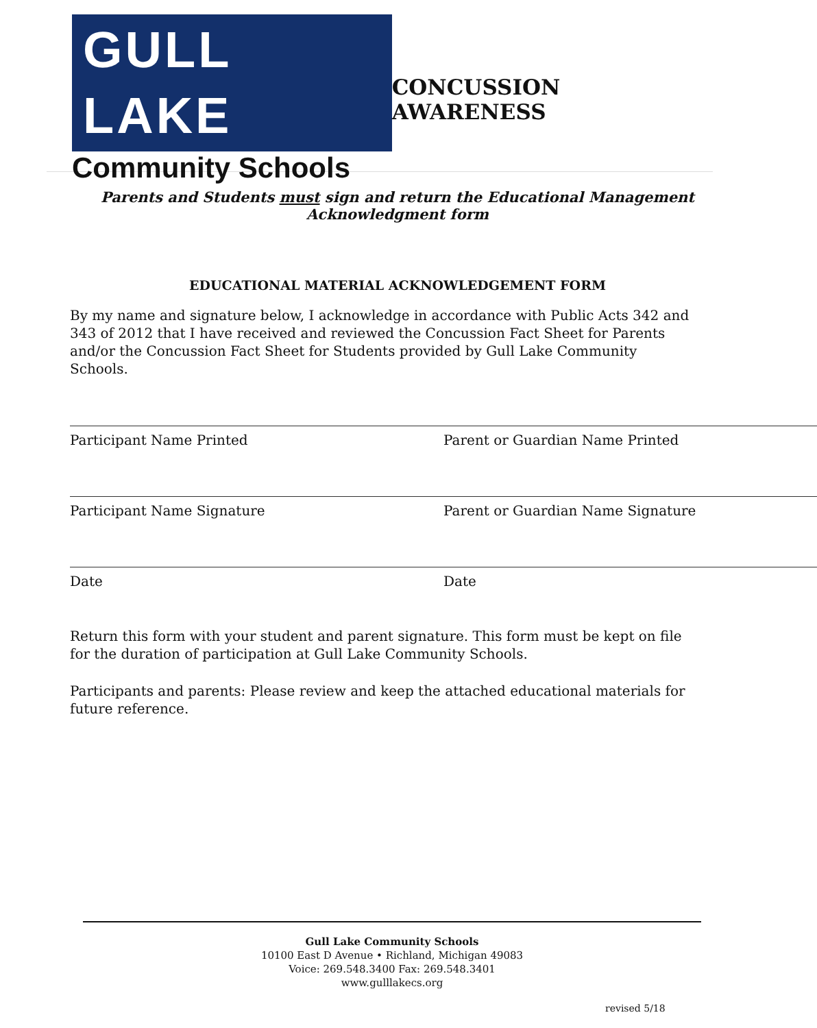GULL LAKE
Community Schools
CONCUSSION AWARENESS
Parents and Students must sign and return the Educational Management
Acknowledgment form
EDUCATIONAL MATERIAL ACKNOWLEDGEMENT FORM
By my name and signature below, I acknowledge in accordance with Public Acts 342 and 343 of 2012 that I have received and reviewed the Concussion Fact Sheet for Parents and/or the Concussion Fact Sheet for Students provided by Gull Lake Community Schools.
Participant Name Printed Parent or Guardian Name Printed
Participant Name Signature Parent or Guardian Name Signature
Date Date
Return this form with your student and parent signature. This form must be kept on file for the duration of participation at Gull Lake Community Schools.
Participants and parents: Please review and keep the attached educational materials for future reference.
Gull Lake Community Schools
10100 East D Avenue • Richland, Michigan 49083
Voice: 269.548.3400 Fax: 269.548.3401
www.gulllakecs.org
revised 5/18